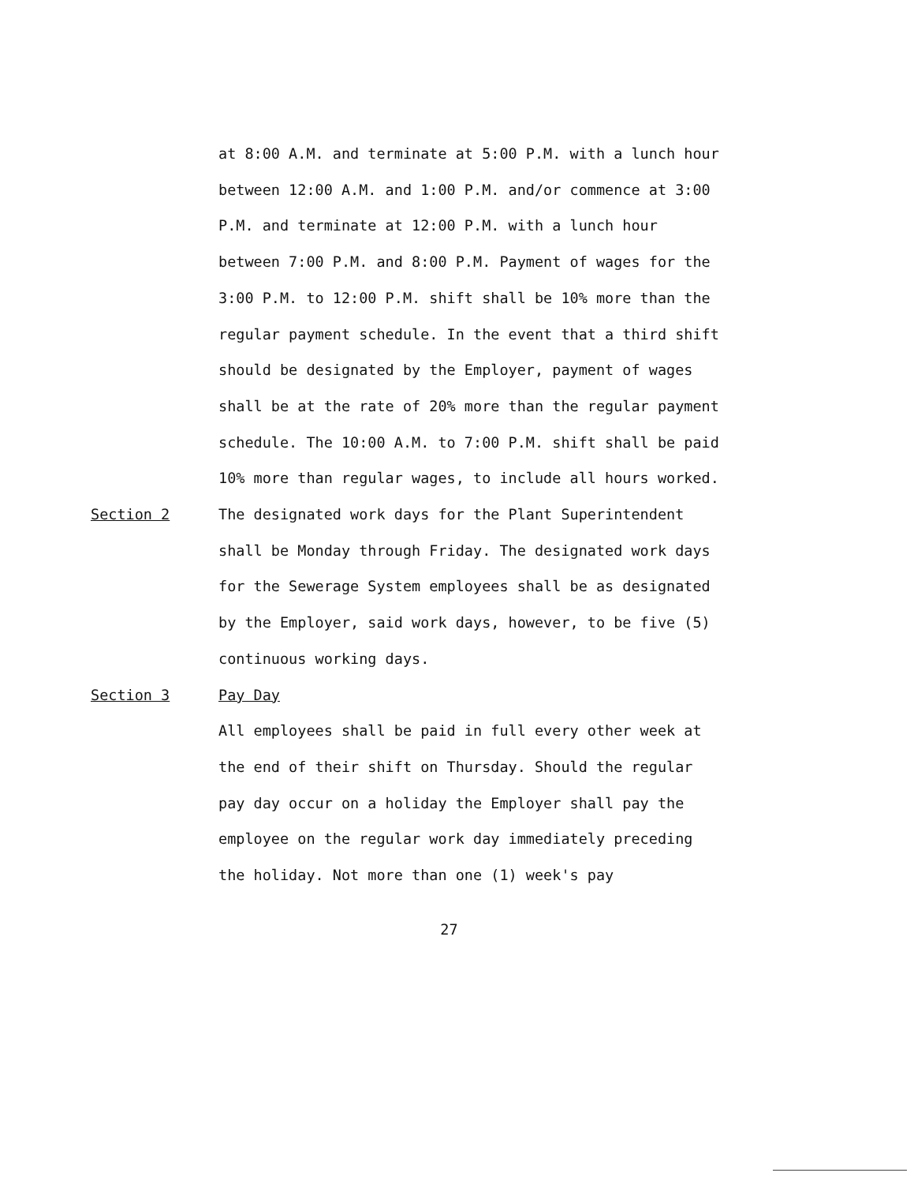at 8:00 A.M. and terminate at 5:00 P.M. with a lunch hour between 12:00 A.M. and 1:00 P.M. and/or commence at 3:00 P.M. and terminate at 12:00 P.M. with a lunch hour between 7:00 P.M. and 8:00 P.M. Payment of wages for the 3:00 P.M. to 12:00 P.M. shift shall be 10% more than the regular payment schedule. In the event that a third shift should be designated by the Employer, payment of wages shall be at the rate of 20% more than the regular payment schedule. The 10:00 A.M. to 7:00 P.M. shift shall be paid 10% more than regular wages, to include all hours worked.
Section 2 The designated work days for the Plant Superintendent shall be Monday through Friday. The designated work days for the Sewerage System employees shall be as designated by the Employer, said work days, however, to be five (5) continuous working days.
Section 3 Pay Day
All employees shall be paid in full every other week at the end of their shift on Thursday. Should the regular pay day occur on a holiday the Employer shall pay the employee on the regular work day immediately preceding the holiday. Not more than one (1) week's pay
27